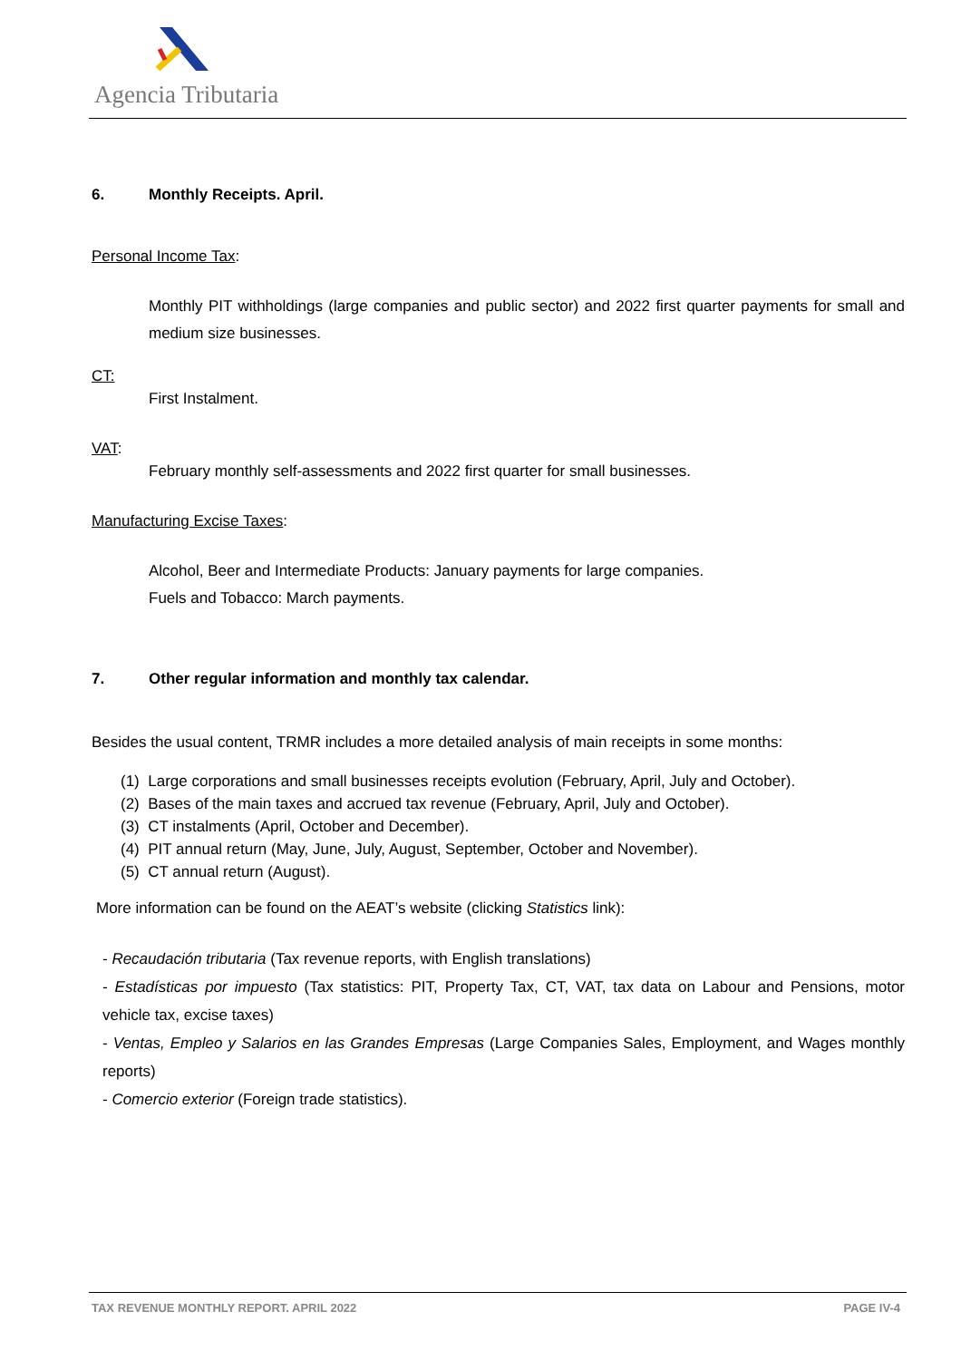Agencia Tributaria
6. Monthly Receipts. April.
Personal Income Tax:
Monthly PIT withholdings (large companies and public sector) and 2022 first quarter payments for small and medium size businesses.
CT:
First Instalment.
VAT:
February monthly self-assessments and 2022 first quarter for small businesses.
Manufacturing Excise Taxes:
Alcohol, Beer and Intermediate Products: January payments for large companies.
Fuels and Tobacco: March payments.
7. Other regular information and monthly tax calendar.
Besides the usual content, TRMR includes a more detailed analysis of main receipts in some months:
(1) Large corporations and small businesses receipts evolution (February, April, July and October).
(2) Bases of the main taxes and accrued tax revenue (February, April, July and October).
(3) CT instalments (April, October and December).
(4) PIT annual return (May, June, July, August, September, October and November).
(5) CT annual return (August).
More information can be found on the AEAT’s website (clicking Statistics link):
- Recaudación tributaria (Tax revenue reports, with English translations)
- Estadísticas por impuesto (Tax statistics: PIT, Property Tax, CT, VAT, tax data on Labour and Pensions, motor vehicle tax, excise taxes)
- Ventas, Empleo y Salarios en las Grandes Empresas (Large Companies Sales, Employment, and Wages monthly reports)
- Comercio exterior (Foreign trade statistics).
TAX REVENUE MONTHLY REPORT. APRIL 2022 PAGE IV-4